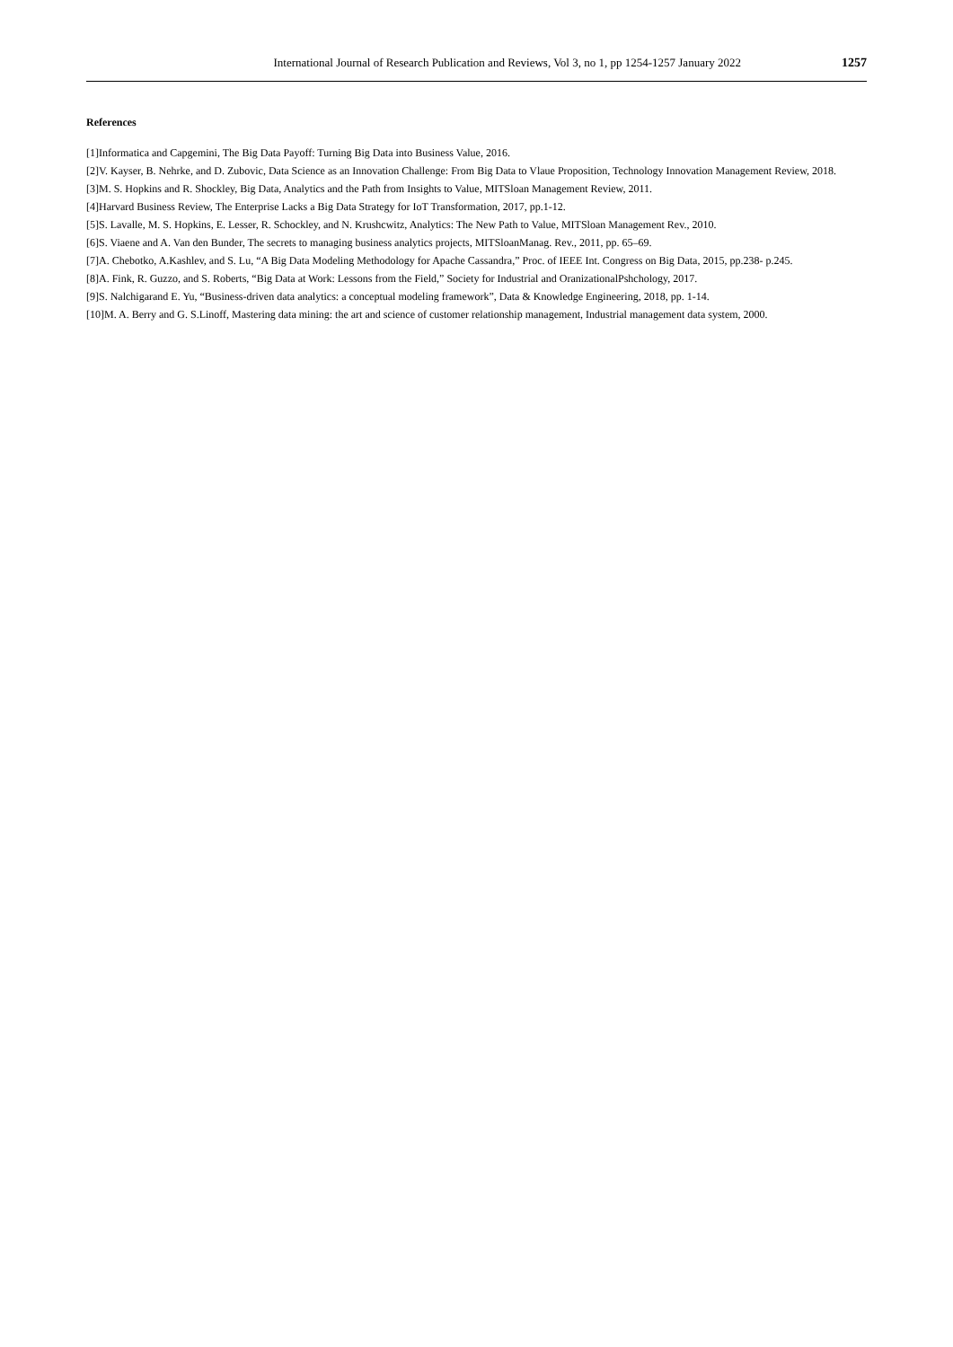International Journal of Research Publication and Reviews, Vol 3, no 1, pp 1254-1257 January 2022 1257
References
[1]Informatica and Capgemini, The Big Data Payoff: Turning Big Data into Business Value, 2016.
[2]V. Kayser, B. Nehrke, and D. Zubovic, Data Science as an Innovation Challenge: From Big Data to Vlaue Proposition, Technology Innovation Management Review, 2018.
[3]M. S. Hopkins and R. Shockley, Big Data, Analytics and the Path from Insights to Value, MITSloan Management Review, 2011.
[4]Harvard Business Review, The Enterprise Lacks a Big Data Strategy for IoT Transformation, 2017, pp.1-12.
[5]S. Lavalle, M. S. Hopkins, E. Lesser, R. Schockley, and N. Krushcwitz, Analytics: The New Path to Value, MITSloan Management Rev., 2010.
[6]S. Viaene and A. Van den Bunder, The secrets to managing business analytics projects, MITSloanManag. Rev., 2011, pp. 65–69.
[7]A. Chebotko, A.Kashlev, and S. Lu, “A Big Data Modeling Methodology for Apache Cassandra,” Proc. of IEEE Int. Congress on Big Data, 2015, pp.238- p.245.
[8]A. Fink, R. Guzzo, and S. Roberts, “Big Data at Work: Lessons from the Field,” Society for Industrial and OranizationalPshchology, 2017.
[9]S. Nalchigarand E. Yu, “Business-driven data analytics: a conceptual modeling framework”, Data & Knowledge Engineering, 2018, pp. 1-14.
[10]M. A. Berry and G. S.Linoff, Mastering data mining: the art and science of customer relationship management, Industrial management data system, 2000.